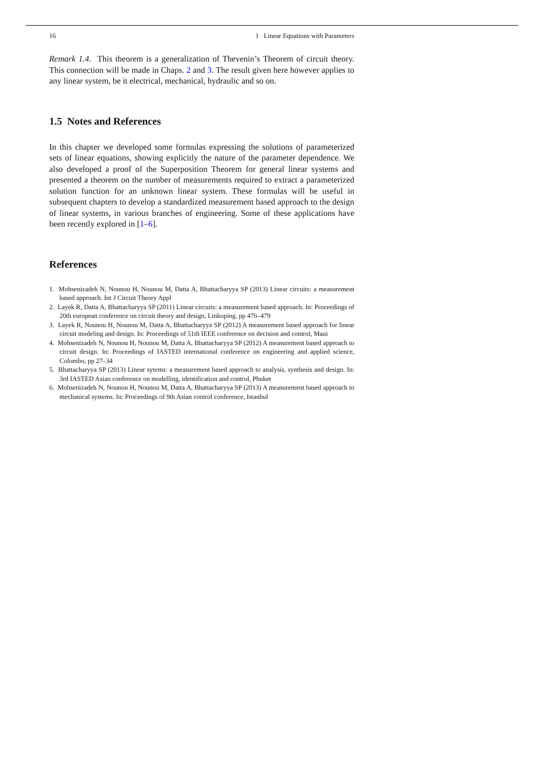16 1 Linear Equations with Parameters
Remark 1.4. This theorem is a generalization of Thevenin’s Theorem of circuit theory. This connection will be made in Chaps. 2 and 3. The result given here however applies to any linear system, be it electrical, mechanical, hydraulic and so on.
1.5 Notes and References
In this chapter we developed some formulas expressing the solutions of parameterized sets of linear equations, showing explicitly the nature of the parameter dependence. We also developed a proof of the Superposition Theorem for general linear systems and presented a theorem on the number of measurements required to extract a parameterized solution function for an unknown linear system. These formulas will be useful in subsequent chapters to develop a standardized measurement based approach to the design of linear systems, in various branches of engineering. Some of these applications have been recently explored in [1–6].
References
1. Mohsenizadeh N, Nounou H, Nounou M, Datta A, Bhattacharyya SP (2013) Linear circuits: a measurement based approach. Int J Circuit Theory Appl
2. Layek R, Datta A, Bhattacharyya SP (2011) Linear circuits: a measurement based approach. In: Proceedings of 20th european conference on circuit theory and design, Linkoping, pp 476–479
3. Layek R, Nounou H, Nounou M, Datta A, Bhattacharyya SP (2012) A measurement based approach for linear circuit modeling and design. In: Proceedings of 51th IEEE conference on decision and control, Maui
4. Mohsenizadeh N, Nounou H, Nounou M, Datta A, Bhattacharyya SP (2012) A measurement based approach to circuit design. In: Proceedings of IASTED international conference on engineering and applied science, Colombo, pp 27–34
5. Bhattacharyya SP (2013) Linear sytems: a measurement based approach to analysis, synthesis and design. In: 3rd IASTED Asian conference on modelling, identification and control, Phuket
6. Mohsenizadeh N, Nounou H, Nounou M, Datta A, Bhattacharyya SP (2013) A measurement based approach to mechanical systems. In: Proceedings of 9th Asian control conference, Istanbul